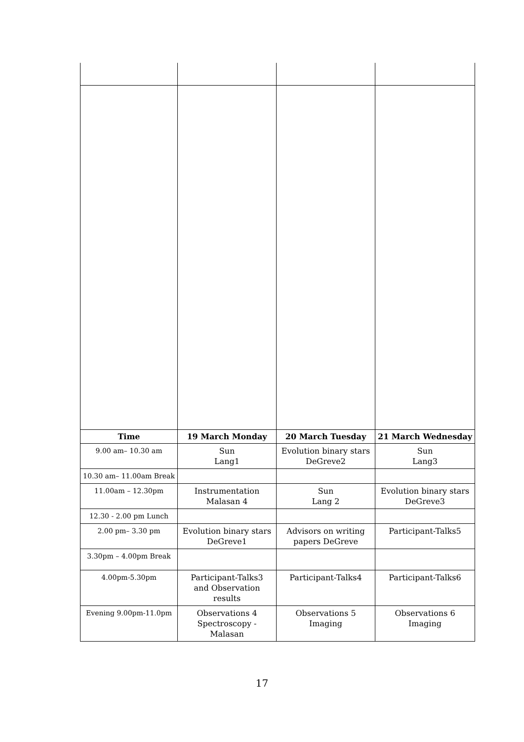| Time | 19 March Monday | 20 March Tuesday | 21 March Wednesday |
| --- | --- | --- | --- |
| 9.00 am– 10.30 am | Sun Lang1 | Evolution binary stars DeGreve2 | Sun Lang3 |
| 10.30 am– 11.00am Break | | | |
| 11.00am – 12.30pm | Instrumentation Malasan 4 | Sun Lang 2 | Evolution binary stars DeGreve3 |
| 12.30 - 2.00 pm Lunch | | | |
| 2.00 pm– 3.30 pm | Evolution binary stars DeGreve1 | Advisors on writing papers DeGreve | Participant-Talks5 |
| 3.30pm – 4.00pm Break | | | |
| 4.00pm-5.30pm | Participant-Talks3 and Observation results | Participant-Talks4 | Participant-Talks6 |
| Evening 9.00pm-11.0pm | Observations 4 Spectroscopy - Malasan | Observations 5 Imaging | Observations 6 Imaging |
17